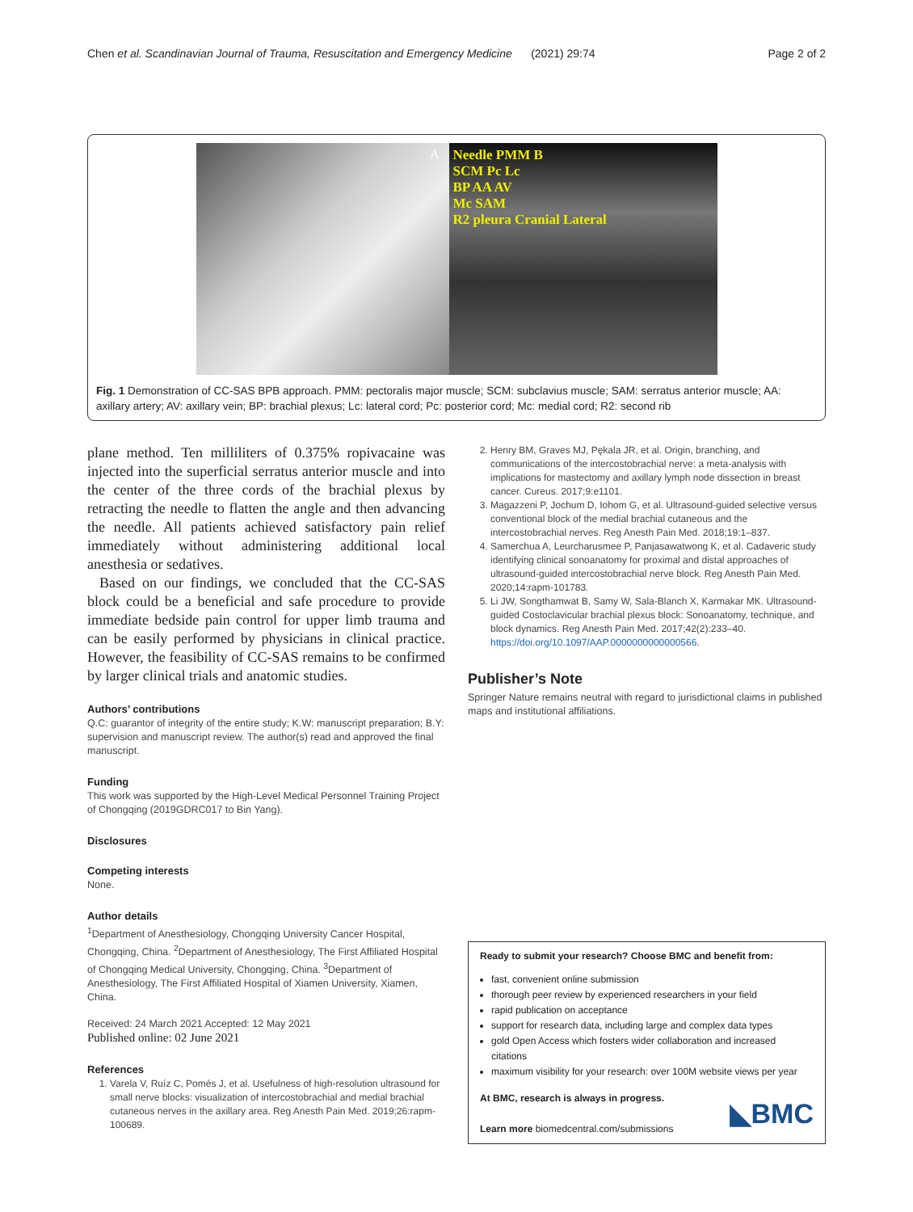Chen et al. Scandinavian Journal of Trauma, Resuscitation and Emergency Medicine (2021) 29:74 Page 2 of 2
A
Needle PMM B
SCM Pc Lc
BP AA AV
Mc SAM
R2 pleura Cranial Lateral
Fig. 1 Demonstration of CC-SAS BPB approach. PMM: pectoralis major muscle; SCM: subclavius muscle; SAM: serratus anterior muscle; AA: axillary artery; AV: axillary vein; BP: brachial plexus; Lc: lateral cord; Pc: posterior cord; Mc: medial cord; R2: second rib
plane method. Ten milliliters of 0.375% ropivacaine was injected into the superficial serratus anterior muscle and into the center of the three cords of the brachial plexus by retracting the needle to flatten the angle and then advancing the needle. All patients achieved satisfactory pain relief immediately without administering additional local anesthesia or sedatives.
Based on our findings, we concluded that the CC-SAS block could be a beneficial and safe procedure to provide immediate bedside pain control for upper limb trauma and can be easily performed by physicians in clinical practice. However, the feasibility of CC-SAS remains to be confirmed by larger clinical trials and anatomic studies.
Authors’ contributions
Q.C: guarantor of integrity of the entire study; K.W: manuscript preparation; B.Y: supervision and manuscript review. The author(s) read and approved the final manuscript.
Funding
This work was supported by the High-Level Medical Personnel Training Project of Chongqing (2019GDRC017 to Bin Yang).
Disclosures
Competing interests
None.
Author details
<sup>1</sup> Department of Anesthesiology, Chongqing University Cancer Hospital, Chongqing, China. <sup>2</sup>Department of Anesthesiology, The First Affiliated Hospital of Chongqing Medical University, Chongqing, China. <sup>3</sup>Department of Anesthesiology, The First Affiliated Hospital of Xiamen University, Xiamen, China.
Received: 24 March 2021 Accepted: 12 May 2021
Published online: 02 June 2021
References
1. Varela V, Ruíz C, Pomés J, et al. Usefulness of high-resolution ultrasound for small nerve blocks: visualization of intercostobrachial and medial brachial cutaneous nerves in the axillary area. Reg Anesth Pain Med. 2019;26:rapm-100689.
2. Henry BM, Graves MJ, Pękala JR, et al. Origin, branching, and communications of the intercostobrachial nerve: a meta-analysis with implications for mastectomy and axillary lymph node dissection in breast cancer. Cureus. 2017;9:e1101.
3. Magazzeni P, Jochum D, Iohom G, et al. Ultrasound-guided selective versus conventional block of the medial brachial cutaneous and the intercostobrachial nerves. Reg Anesth Pain Med. 2018;19:1–837.
4. Samerchua A, Leurcharusmee P, Panjasawatwong K, et al. Cadaveric study identifying clinical sonoanatomy for proximal and distal approaches of ultrasound-guided intercostobrachial nerve block. Reg Anesth Pain Med. 2020;14:rapm-101783.
5. Li JW, Songthamwat B, Samy W, Sala-Blanch X, Karmakar MK. Ultrasound-guided Costoclavicular brachial plexus block: Sonoanatomy, technique, and block dynamics. Reg Anesth Pain Med. 2017;42(2):233–40. https://doi.org/10.1097/AAP.0000000000000566.
Publisher’s Note
Springer Nature remains neutral with regard to jurisdictional claims in published maps and institutional affiliations.
Ready to submit your research? Choose BMC and benefit from:
fast, convenient online submission
thorough peer review by experienced researchers in your field
rapid publication on acceptance
support for research data, including large and complex data types
gold Open Access which fosters wider collaboration and increased citations
maximum visibility for your research: over 100M website views per year
At BMC, research is always in progress.
Learn more biomedcentral.com/submissions
◣BMC